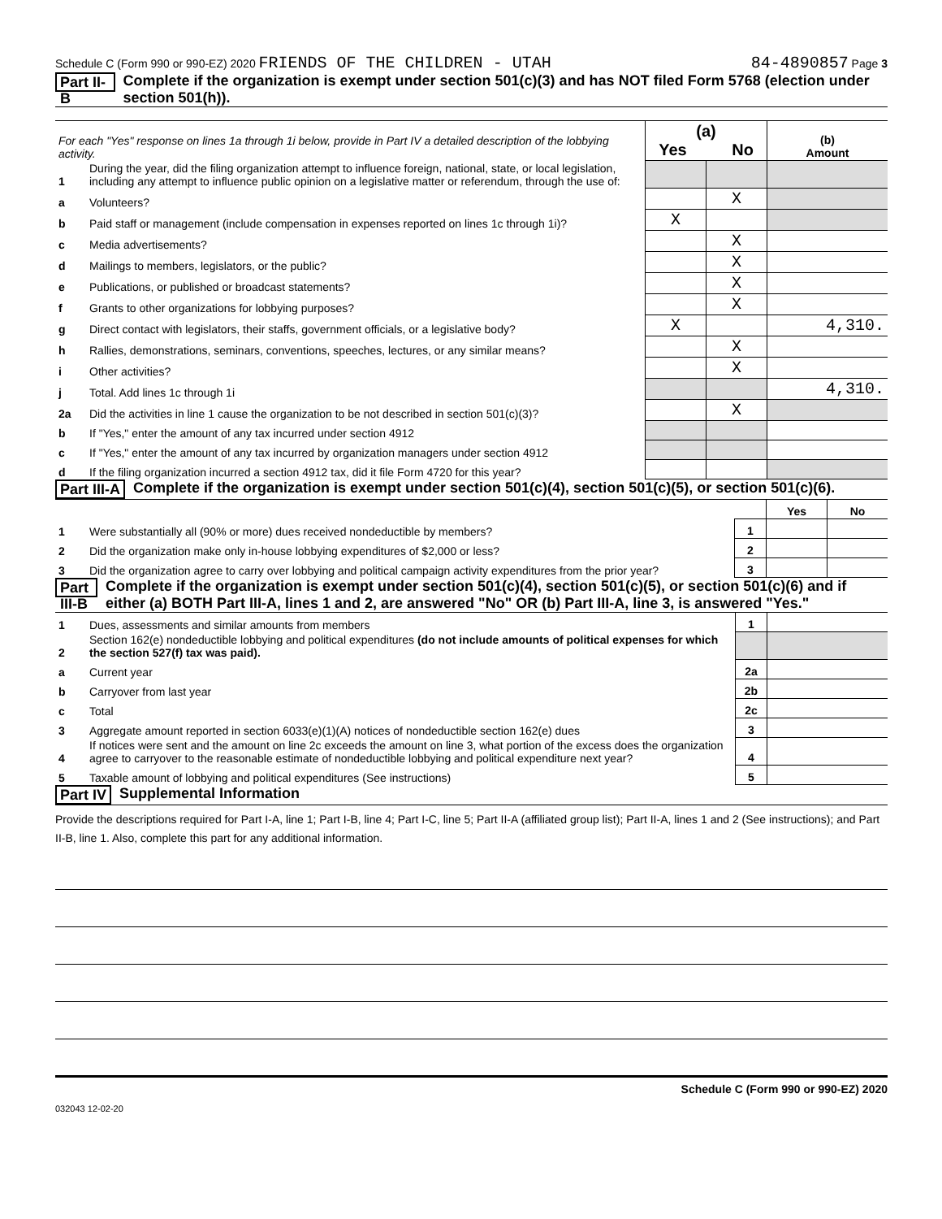Schedule C (Form 990 or 990-EZ) 2020 FRIENDS OF THE CHILDREN - UTAH 84-4890857 Page 3
Part II-B Complete if the organization is exempt under section 501(c)(3) and has NOT filed Form 5768 (election under section 501(h)).
| For each "Yes" response on lines 1a through 1i below, provide in Part IV a detailed description of the lobbying activity. | | (a) Yes No | | (b) Amount |
| 1 | During the year, did the filing organization attempt to influence foreign, national, state, or local legislation, including any attempt to influence public opinion on a legislative matter or referendum, through the use of: | | | |
| a | Volunteers? | | X | |
| b | Paid staff or management (include compensation in expenses reported on lines 1c through 1i)? | X | | |
| c | Media advertisements? | | X | |
| d | Mailings to members, legislators, or the public? | | X | |
| e | Publications, or published or broadcast statements? | | X | |
| f | Grants to other organizations for lobbying purposes? | | X | |
| g | Direct contact with legislators, their staffs, government officials, or a legislative body? | X | | 4,310. |
| h | Rallies, demonstrations, seminars, conventions, speeches, lectures, or any similar means? | | X | |
| i | Other activities? | | X | |
| j | Total. Add lines 1c through 1i | | | 4,310. |
| 2a | Did the activities in line 1 cause the organization to be not described in section 501(c)(3)? | | X | |
| b | If "Yes," enter the amount of any tax incurred under section 4912 | | | |
| c | If "Yes," enter the amount of any tax incurred by organization managers under section 4912 | | | |
| d | If the filing organization incurred a section 4912 tax, did it file Form 4720 for this year? | | | |
Part III-A Complete if the organization is exempt under section 501(c)(4), section 501(c)(5), or section 501(c)(6).
| | | | Yes | No |
| 1 | Were substantially all (90% or more) dues received nondeductible by members? | 1 | | |
| 2 | Did the organization make only in-house lobbying expenditures of $2,000 or less? | 2 | | |
| 3 | Did the organization agree to carry over lobbying and political campaign activity expenditures from the prior year? | 3 | | |
Part III-B Complete if the organization is exempt under section 501(c)(4), section 501(c)(5), or section 501(c)(6) and if either (a) BOTH Part III-A, lines 1 and 2, are answered "No" OR (b) Part III-A, line 3, is answered "Yes."
| 1 | Dues, assessments and similar amounts from members | 1 | |
| 2 | Section 162(e) nondeductible lobbying and political expenditures (do not include amounts of political expenses for which the section 527(f) tax was paid). | | |
| a | Current year | 2a | |
| b | Carryover from last year | 2b | |
| c | Total | 2c | |
| 3 | Aggregate amount reported in section 6033(e)(1)(A) notices of nondeductible section 162(e) dues | 3 | |
| 4 | If notices were sent and the amount on line 2c exceeds the amount on line 3, what portion of the excess does the organization agree to carryover to the reasonable estimate of nondeductible lobbying and political expenditure next year? | 4 | |
| 5 | Taxable amount of lobbying and political expenditures (See instructions) | 5 | |
Part IV Supplemental Information
Provide the descriptions required for Part I-A, line 1; Part I-B, line 4; Part I-C, line 5; Part II-A (affiliated group list); Part II-A, lines 1 and 2 (See instructions); and Part II-B, line 1. Also, complete this part for any additional information.
Schedule C (Form 990 or 990-EZ) 2020
032043 12-02-20